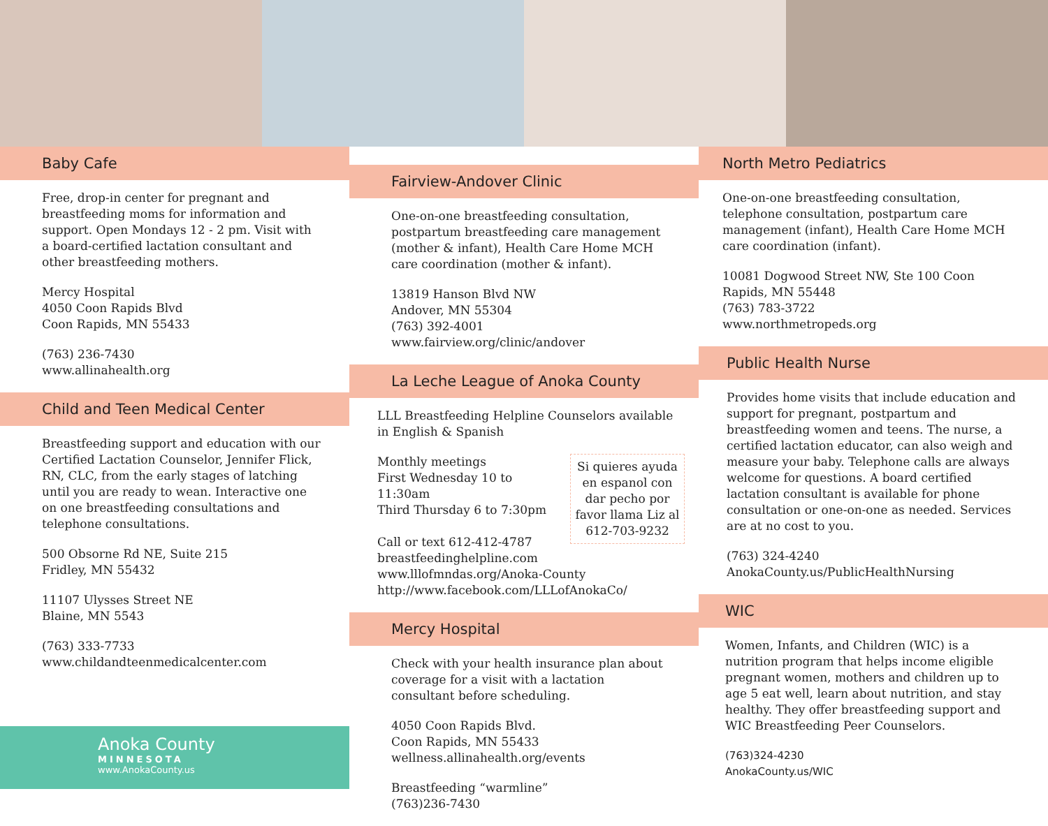Baby Cafe
Free, drop-in center for pregnant and breastfeeding moms for information and support. Open Mondays 12 - 2 pm. Visit with a board-certified lactation consultant and other breastfeeding mothers.
Mercy Hospital
4050 Coon Rapids Blvd
Coon Rapids, MN 55433
(763) 236-7430
www.allinahealth.org
Child and Teen Medical Center
Breastfeeding support and education with our Certified Lactation Counselor, Jennifer Flick, RN, CLC, from the early stages of latching until you are ready to wean. Interactive one on one breastfeeding consultations and telephone consultations.
500 Obsorne Rd NE, Suite 215
Fridley, MN 55432
11107 Ulysses Street NE
Blaine, MN 5543
(763) 333-7733
www.childandteenmedicalcenter.com
Anoka County
MINNESOTA
www.AnokaCounty.us
Fairview-Andover Clinic
One-on-one breastfeeding consultation, postpartum breastfeeding care management (mother & infant), Health Care Home MCH care coordination (mother & infant).
13819 Hanson Blvd NW
Andover, MN 55304
(763) 392-4001
www.fairview.org/clinic/andover
La Leche League of Anoka County
LLL Breastfeeding Helpline Counselors available in English & Spanish
Si quieres ayuda en espanol con dar pecho por favor llama Liz al 612-703-9232 Monthly meetings
First Wednesday 10 to 11:30am
Third Thursday 6 to 7:30pm
Call or text 612-412-4787
breastfeedinghelpline.com
www.lllofmndas.org/Anoka-County
http://www.facebook.com/LLLofAnokaCo/
Mercy Hospital
Check with your health insurance plan about coverage for a visit with a lactation consultant before scheduling.
4050 Coon Rapids Blvd.
Coon Rapids, MN 55433
wellness.allinahealth.org/events
Breastfeeding “warmline”
(763)236-7430
North Metro Pediatrics
One-on-one breastfeeding consultation, telephone consultation, postpartum care management (infant), Health Care Home MCH care coordination (infant).
10081 Dogwood Street NW, Ste 100 Coon Rapids, MN 55448
(763) 783-3722
www.northmetropeds.org
Public Health Nurse
Provides home visits that include education and support for pregnant, postpartum and breastfeeding women and teens. The nurse, a certified lactation educator, can also weigh and measure your baby. Telephone calls are always welcome for questions. A board certified lactation consultant is available for phone consultation or one-on-one as needed. Services are at no cost to you.
(763) 324-4240
AnokaCounty.us/PublicHealthNursing
WIC
Women, Infants, and Children (WIC) is a nutrition program that helps income eligible pregnant women, mothers and children up to age 5 eat well, learn about nutrition, and stay healthy. They offer breastfeeding support and WIC Breastfeeding Peer Counselors.
(763)324-4230
AnokaCounty.us/WIC